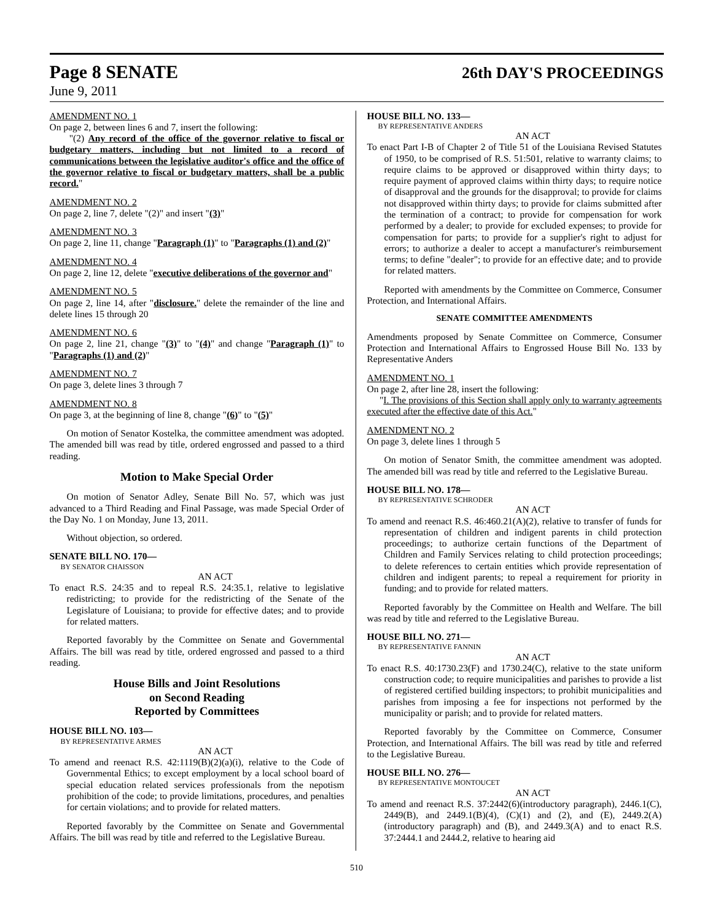Page 8 SENATE
26th DAY'S PROCEEDINGS
June 9, 2011
AMENDMENT NO. 1
On page 2, between lines 6 and 7, insert the following:
"(2) Any record of the office of the governor relative to fiscal or budgetary matters, including but not limited to a record of communications between the legislative auditor's office and the office of the governor relative to fiscal or budgetary matters, shall be a public record."
AMENDMENT NO. 2
On page 2, line 7, delete "(2)" and insert "(3)"
AMENDMENT NO. 3
On page 2, line 11, change "Paragraph (1)" to "Paragraphs (1) and (2)"
AMENDMENT NO. 4
On page 2, line 12, delete "executive deliberations of the governor and"
AMENDMENT NO. 5
On page 2, line 14, after "disclosure." delete the remainder of the line and delete lines 15 through 20
AMENDMENT NO. 6
On page 2, line 21, change "(3)" to "(4)" and change "Paragraph (1)" to "Paragraphs (1) and (2)"
AMENDMENT NO. 7
On page 3, delete lines 3 through 7
AMENDMENT NO. 8
On page 3, at the beginning of line 8, change "(6)" to "(5)"
On motion of Senator Kostelka, the committee amendment was adopted. The amended bill was read by title, ordered engrossed and passed to a third reading.
Motion to Make Special Order
On motion of Senator Adley, Senate Bill No. 57, which was just advanced to a Third Reading and Final Passage, was made Special Order of the Day No. 1 on Monday, June 13, 2011.
Without objection, so ordered.
SENATE BILL NO. 170—
BY SENATOR CHAISSON
AN ACT
To enact R.S. 24:35 and to repeal R.S. 24:35.1, relative to legislative redistricting; to provide for the redistricting of the Senate of the Legislature of Louisiana; to provide for effective dates; and to provide for related matters.
Reported favorably by the Committee on Senate and Governmental Affairs. The bill was read by title, ordered engrossed and passed to a third reading.
House Bills and Joint Resolutions
on Second Reading
Reported by Committees
HOUSE BILL NO. 103—
BY REPRESENTATIVE ARMES
AN ACT
To amend and reenact R.S. 42:1119(B)(2)(a)(i), relative to the Code of Governmental Ethics; to except employment by a local school board of special education related services professionals from the nepotism prohibition of the code; to provide limitations, procedures, and penalties for certain violations; and to provide for related matters.
Reported favorably by the Committee on Senate and Governmental Affairs. The bill was read by title and referred to the Legislative Bureau.
HOUSE BILL NO. 133—
BY REPRESENTATIVE ANDERS
AN ACT
To enact Part I-B of Chapter 2 of Title 51 of the Louisiana Revised Statutes of 1950, to be comprised of R.S. 51:501, relative to warranty claims; to require claims to be approved or disapproved within thirty days; to require payment of approved claims within thirty days; to require notice of disapproval and the grounds for the disapproval; to provide for claims not disapproved within thirty days; to provide for claims submitted after the termination of a contract; to provide for compensation for work performed by a dealer; to provide for excluded expenses; to provide for compensation for parts; to provide for a supplier's right to adjust for errors; to authorize a dealer to accept a manufacturer's reimbursement terms; to define "dealer"; to provide for an effective date; and to provide for related matters.
Reported with amendments by the Committee on Commerce, Consumer Protection, and International Affairs.
SENATE COMMITTEE AMENDMENTS
Amendments proposed by Senate Committee on Commerce, Consumer Protection and International Affairs to Engrossed House Bill No. 133 by Representative Anders
AMENDMENT NO. 1
On page 2, after line 28, insert the following:
"I. The provisions of this Section shall apply only to warranty agreements executed after the effective date of this Act."
AMENDMENT NO. 2
On page 3, delete lines 1 through 5
On motion of Senator Smith, the committee amendment was adopted. The amended bill was read by title and referred to the Legislative Bureau.
HOUSE BILL NO. 178—
BY REPRESENTATIVE SCHRODER
AN ACT
To amend and reenact R.S. 46:460.21(A)(2), relative to transfer of funds for representation of children and indigent parents in child protection proceedings; to authorize certain functions of the Department of Children and Family Services relating to child protection proceedings; to delete references to certain entities which provide representation of children and indigent parents; to repeal a requirement for priority in funding; and to provide for related matters.
Reported favorably by the Committee on Health and Welfare. The bill was read by title and referred to the Legislative Bureau.
HOUSE BILL NO. 271—
BY REPRESENTATIVE FANNIN
AN ACT
To enact R.S. 40:1730.23(F) and 1730.24(C), relative to the state uniform construction code; to require municipalities and parishes to provide a list of registered certified building inspectors; to prohibit municipalities and parishes from imposing a fee for inspections not performed by the municipality or parish; and to provide for related matters.
Reported favorably by the Committee on Commerce, Consumer Protection, and International Affairs. The bill was read by title and referred to the Legislative Bureau.
HOUSE BILL NO. 276—
BY REPRESENTATIVE MONTOUCET
AN ACT
To amend and reenact R.S. 37:2442(6)(introductory paragraph), 2446.1(C), 2449(B), and 2449.1(B)(4), (C)(1) and (2), and (E), 2449.2(A)(introductory paragraph) and (B), and 2449.3(A) and to enact R.S. 37:2444.1 and 2444.2, relative to hearing aid
510